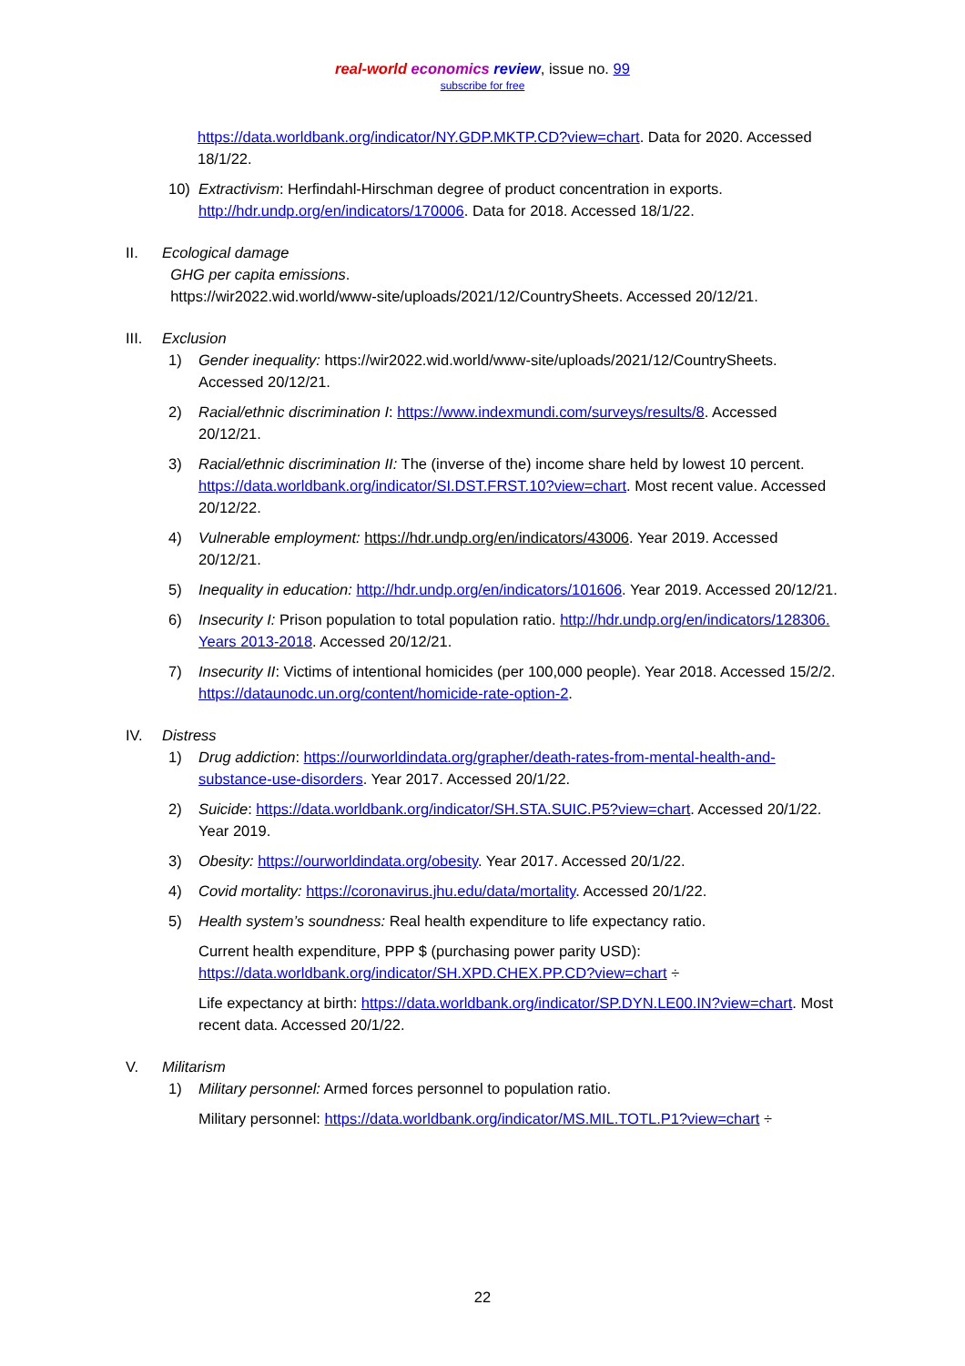real-world economics review, issue no. 99
subscribe for free
https://data.worldbank.org/indicator/NY.GDP.MKTP.CD?view=chart. Data for 2020. Accessed 18/1/22.
10) Extractivism: Herfindahl-Hirschman degree of product concentration in exports. http://hdr.undp.org/en/indicators/170006. Data for 2018. Accessed 18/1/22.
II. Ecological damage
GHG per capita emissions.
https://wir2022.wid.world/www-site/uploads/2021/12/CountrySheets. Accessed 20/12/21.
III. Exclusion
1) Gender inequality: https://wir2022.wid.world/www-site/uploads/2021/12/CountrySheets. Accessed 20/12/21.
2) Racial/ethnic discrimination I: https://www.indexmundi.com/surveys/results/8. Accessed 20/12/21.
3) Racial/ethnic discrimination II: The (inverse of the) income share held by lowest 10 percent. https://data.worldbank.org/indicator/SI.DST.FRST.10?view=chart. Most recent value. Accessed 20/12/22.
4) Vulnerable employment: https://hdr.undp.org/en/indicators/43006. Year 2019. Accessed 20/12/21.
5) Inequality in education: http://hdr.undp.org/en/indicators/101606. Year 2019. Accessed 20/12/21.
6) Insecurity I: Prison population to total population ratio. http://hdr.undp.org/en/indicators/128306. Years 2013-2018. Accessed 20/12/21.
7) Insecurity II: Victims of intentional homicides (per 100,000 people). Year 2018. Accessed 15/2/2. https://dataunodc.un.org/content/homicide-rate-option-2.
IV. Distress
1) Drug addiction: https://ourworldindata.org/grapher/death-rates-from-mental-health-and-substance-use-disorders. Year 2017. Accessed 20/1/22.
2) Suicide: https://data.worldbank.org/indicator/SH.STA.SUIC.P5?view=chart. Accessed 20/1/22. Year 2019.
3) Obesity: https://ourworldindata.org/obesity. Year 2017. Accessed 20/1/22.
4) Covid mortality: https://coronavirus.jhu.edu/data/mortality. Accessed 20/1/22.
5) Health system’s soundness: Real health expenditure to life expectancy ratio.
Current health expenditure, PPP $ (purchasing power parity USD): https://data.worldbank.org/indicator/SH.XPD.CHEX.PP.CD?view=chart ÷
Life expectancy at birth: https://data.worldbank.org/indicator/SP.DYN.LE00.IN?view=chart. Most recent data. Accessed 20/1/22.
V. Militarism
1) Military personnel: Armed forces personnel to population ratio.
Military personnel: https://data.worldbank.org/indicator/MS.MIL.TOTL.P1?view=chart ÷
22